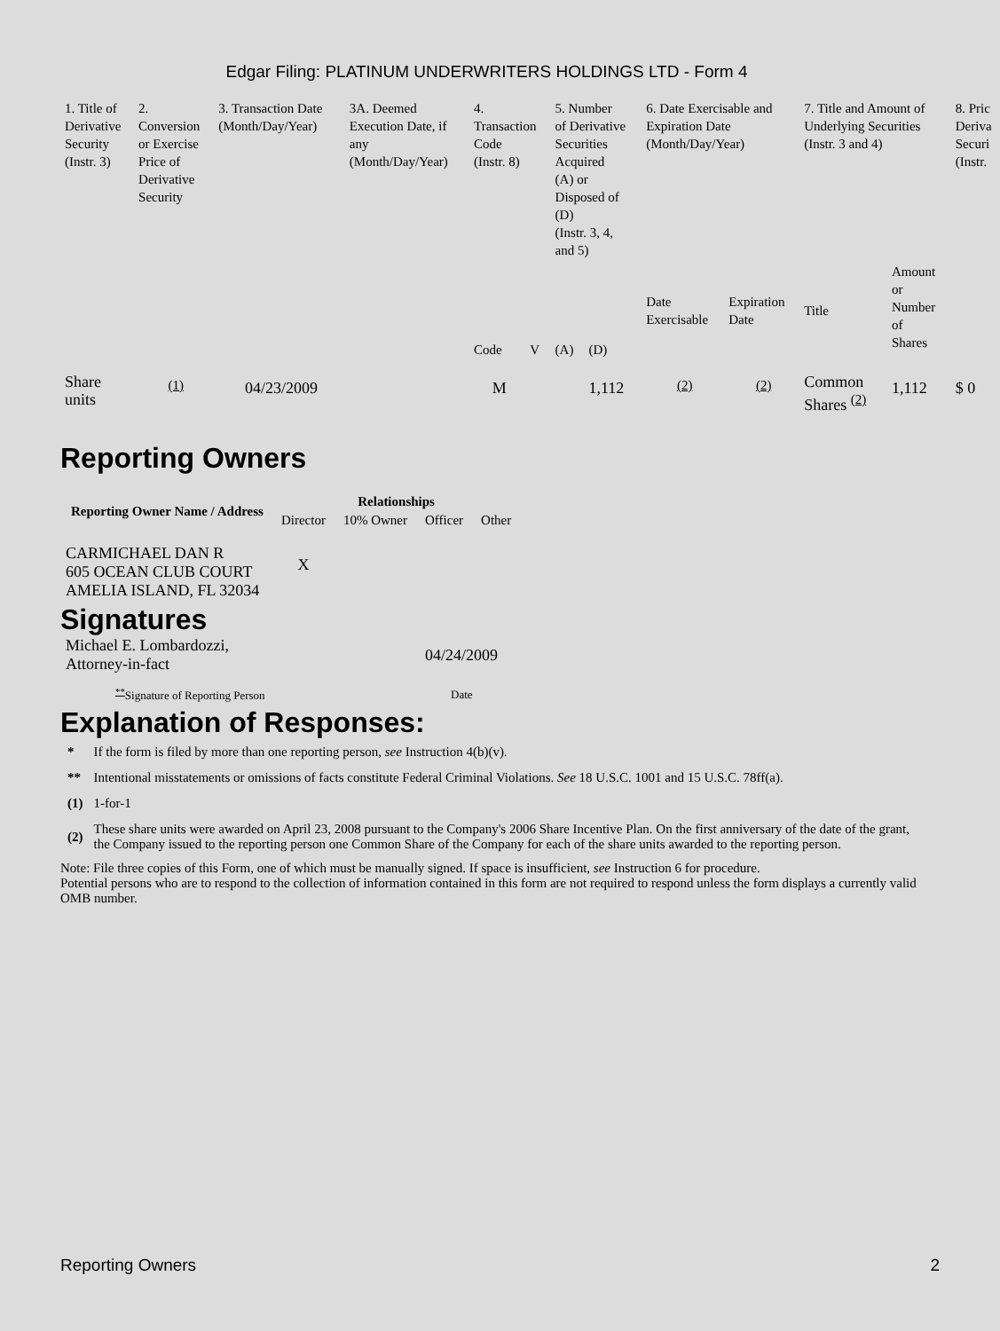Edgar Filing: PLATINUM UNDERWRITERS HOLDINGS LTD - Form 4
| 1. Title of Derivative Security (Instr. 3) | 2. Conversion or Exercise Price of Derivative Security | 3. Transaction Date (Month/Day/Year) | 3A. Deemed Execution Date, if any (Month/Day/Year) | 4. Transaction Code (Instr. 8) | | 5. Number of Derivative Securities Acquired (A) or Disposed of (D) (Instr. 3, 4, and 5) | | 6. Date Exercisable and Expiration Date (Month/Day/Year) | | 7. Title and Amount of Underlying Securities (Instr. 3 and 4) | | 8. Pric Deriva Securi (Instr. |
| --- | --- | --- | --- | --- | --- | --- | --- | --- | --- | --- | --- | --- |
| | | | | Code | V | (A) | (D) | Date Exercisable | Expiration Date | Title | Amount or Number of Shares | |
| Share units | <sup>(1)</sup> | 04/23/2009 | | M | | | 1,112 | <sup>(2)</sup> | <sup>(2)</sup> | Common Shares <sup>(2)</sup> | 1,112 | $ 0 |
Reporting Owners
| Reporting Owner Name / Address | Relationships | | | |
| --- | --- | --- | --- | --- |
| | Director | 10% Owner | Officer | Other |
| CARMICHAEL DAN R 605 OCEAN CLUB COURT AMELIA ISLAND, FL 32034 | X | | | |
Signatures
| Michael E. Lombardozzi, Attorney-in-fact | 04/24/2009 |
| <sup>**</sup> Signature of Reporting Person | Date |
Explanation of Responses:
| * | If the form is filed by more than one reporting person, see Instruction 4(b)(v). |
| ** | Intentional misstatements or omissions of facts constitute Federal Criminal Violations. See 18 U.S.C. 1001 and 15 U.S.C. 78ff(a). |
| (1) | 1-for-1 |
| (2) | These share units were awarded on April 23, 2008 pursuant to the Company's 2006 Share Incentive Plan. On the first anniversary of the date of the grant, the Company issued to the reporting person one Common Share of the Company for each of the share units awarded to the reporting person. |
Note: File three copies of this Form, one of which must be manually signed. If space is insufficient, see Instruction 6 for procedure.
Potential persons who are to respond to the collection of information contained in this form are not required to respond unless the form displays a currently valid OMB number.
Reporting Owners 2